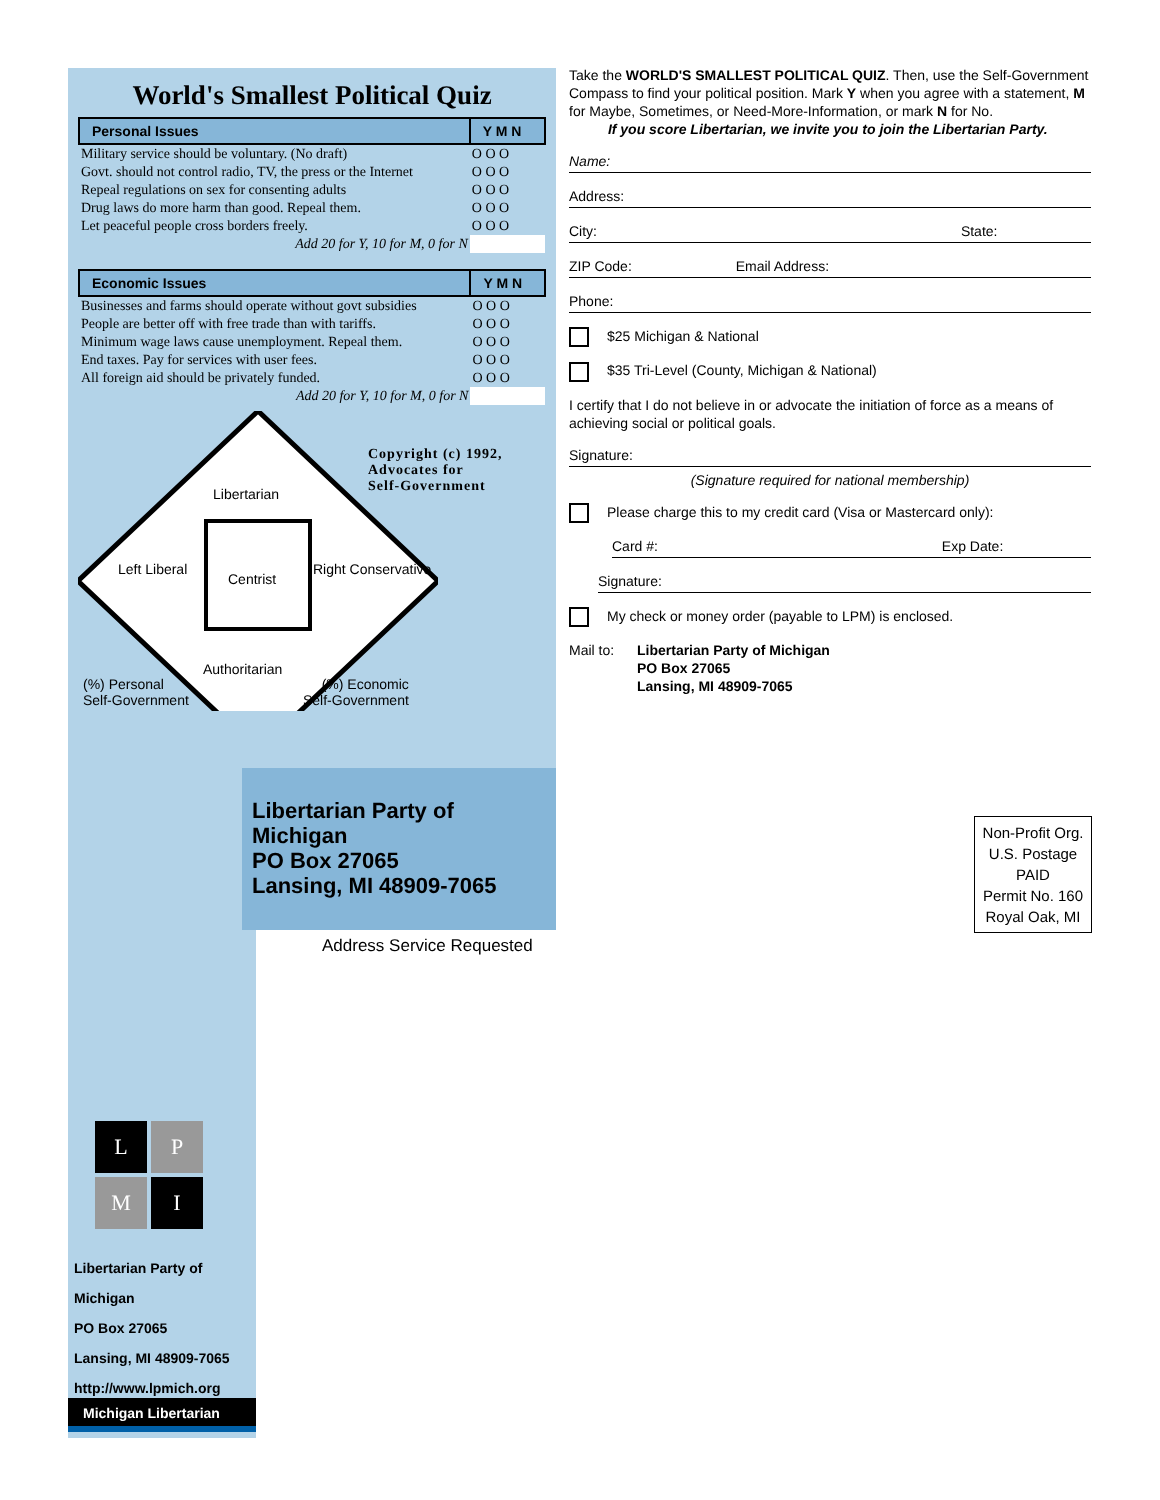World's Smallest Political Quiz
| Personal Issues | Y M N |
| --- | --- |
| Military service should be voluntary. (No draft) | O O O |
| Govt. should not control radio, TV, the press or the Internet | O O O |
| Repeal regulations on sex for consenting adults | O O O |
| Drug laws do more harm than good. Repeal them. | O O O |
| Let peaceful people cross borders freely. | O O O |
| Add 20 for Y, 10 for M, 0 for N | |
| Economic Issues | Y M N |
| --- | --- |
| Businesses and farms should operate without govt subsidies | O O O |
| People are better off with free trade than with tariffs. | O O O |
| Minimum wage laws cause unemployment. Repeal them. | O O O |
| End taxes. Pay for services with user fees. | O O O |
| All foreign aid should be privately funded. | O O O |
| Add 20 for Y, 10 for M, 0 for N | |
Libertarian
Left Liberal
Centrist
Right Conservative
Authoritarian
(%) Personal
Self-Government
(%) Economic
Self-Government
Copyright (c) 1992,
Advocates for
Self-Government
Take the WORLD'S SMALLEST POLITICAL QUIZ. Then, use the Self-Government Compass to find your political position. Mark Y when you agree with a statement, M for Maybe, Sometimes, or Need-More-Information, or mark N for No.
If you score Libertarian, we invite you to join the Libertarian Party.
Name:
Address:
City: State:
ZIP Code: Email Address:
Phone:
$25 Michigan & National
$35 Tri-Level (County, Michigan & National)
I certify that I do not believe in or advocate the initiation of force as a means of achieving social or political goals.
Signature:
(Signature required for national membership)
Please charge this to my credit card (Visa or Mastercard only):
Card #: Exp Date:
Signature:
My check or money order (payable to LPM) is enclosed.
Mail to: Libertarian Party of Michigan
PO Box 27065
Lansing, MI 48909-7065
L
P
M
I
Libertarian Party of Michigan
PO Box 27065
Lansing, MI 48909-7065
http://www.lpmich.org
Michigan Libertarian
Libertarian Party of Michigan
PO Box 27065
Lansing, MI 48909-7065
Address Service Requested
Non-Profit Org.
U.S. Postage
PAID
Permit No. 160
Royal Oak, MI